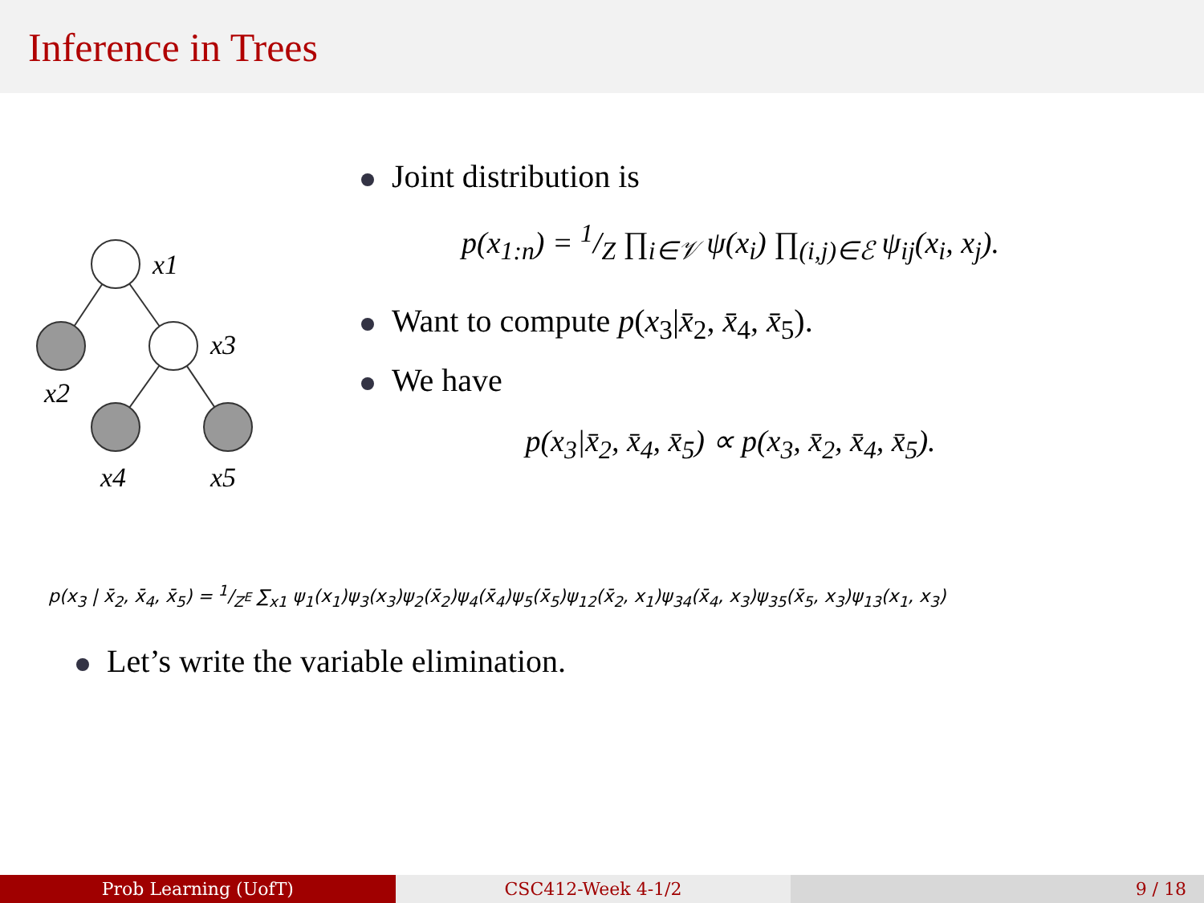Inference in Trees
x1
x3
x2
x4
x5
Joint distribution is
p(x<sub>1:n</sub>) = 1/Z ∏<sub>i∈𝒱</sub> ψ(x<sub>i</sub>) ∏<sub>(i,j)∈ℰ</sub> ψ<sub>ij</sub>(x<sub>i</sub>, x<sub>j</sub>).
Want to compute p(x<sub>3</sub>|x̄<sub>2</sub>, x̄<sub>4</sub>, x̄<sub>5</sub>).
We have
p(x<sub>3</sub>|x̄<sub>2</sub>, x̄<sub>4</sub>, x̄<sub>5</sub>) ∝ p(x<sub>3</sub>, x̄<sub>2</sub>, x̄<sub>4</sub>, x̄<sub>5</sub>).
p(x<sub>3</sub> | x̄<sub>2</sub>, x̄<sub>4</sub>, x̄<sub>5</sub>) = 1/Z<sup>E</sup> ∑<sub>x1</sub> ψ<sub>1</sub>(x<sub>1</sub>)ψ<sub>3</sub>(x<sub>3</sub>)ψ<sub>2</sub>(x̄<sub>2</sub>)ψ<sub>4</sub>(x̄<sub>4</sub>)ψ<sub>5</sub>(x̄<sub>5</sub>)ψ<sub>12</sub>(x̄<sub>2</sub>, x<sub>1</sub>)ψ<sub>34</sub>(x̄<sub>4</sub>, x<sub>3</sub>)ψ<sub>35</sub>(x̄<sub>5</sub>, x<sub>3</sub>)ψ<sub>13</sub>(x<sub>1</sub>, x<sub>3</sub>)
Let’s write the variable elimination.
Prob Learning (UofT) CSC412-Week 4-1/2 9 / 18